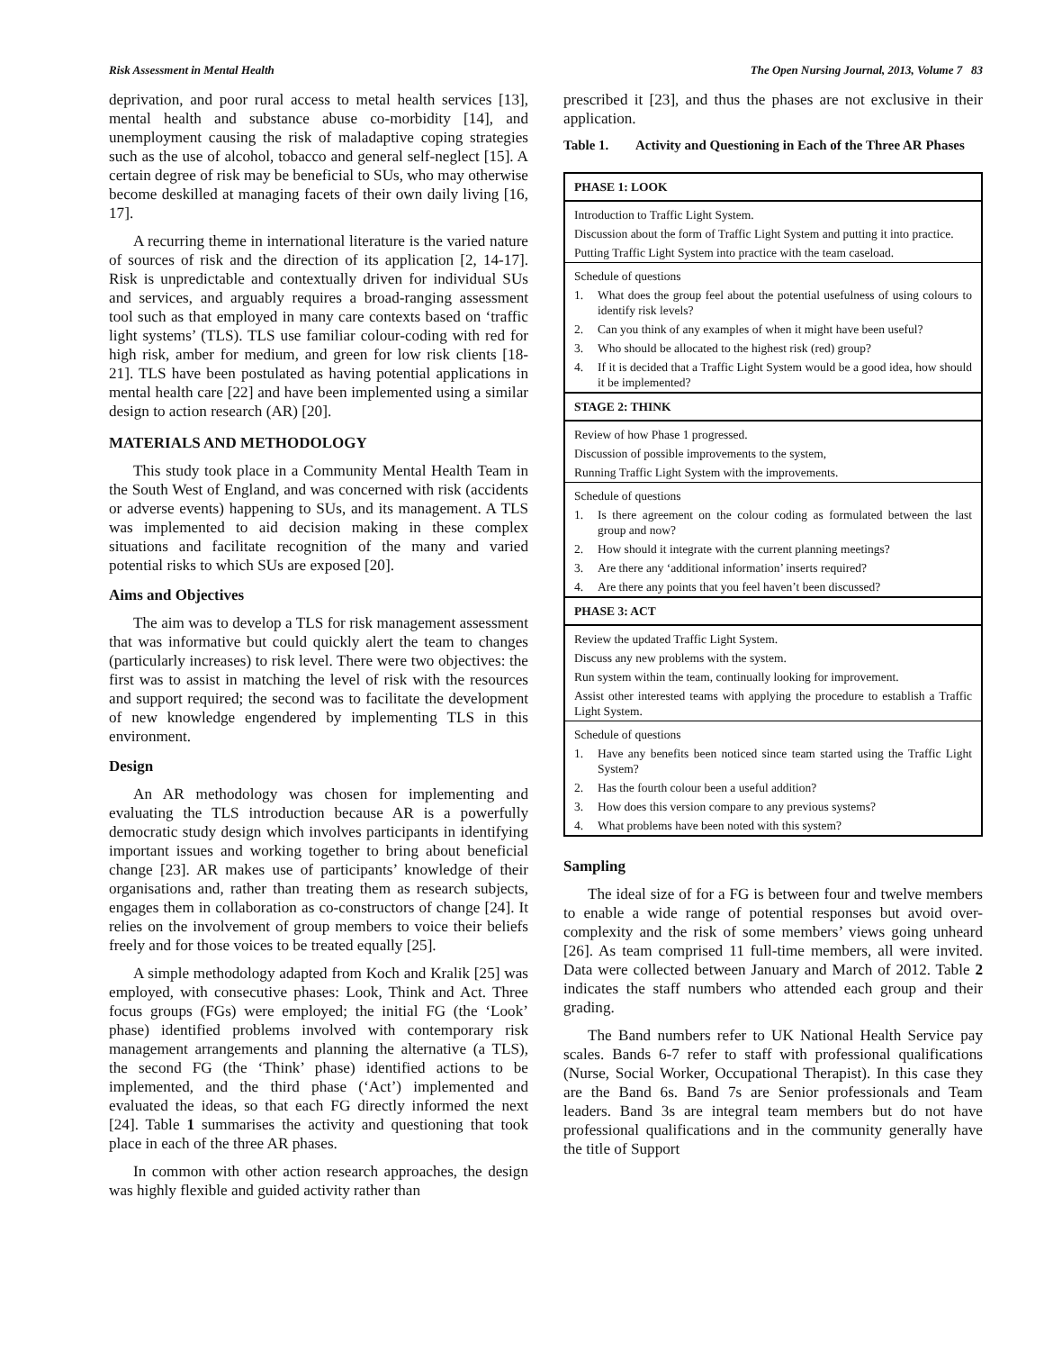Risk Assessment in Mental Health The Open Nursing Journal, 2013, Volume 7 83
deprivation, and poor rural access to metal health services [13], mental health and substance abuse co-morbidity [14], and unemployment causing the risk of maladaptive coping strategies such as the use of alcohol, tobacco and general self-neglect [15]. A certain degree of risk may be beneficial to SUs, who may otherwise become deskilled at managing facets of their own daily living [16, 17].
A recurring theme in international literature is the varied nature of sources of risk and the direction of its application [2, 14-17]. Risk is unpredictable and contextually driven for individual SUs and services, and arguably requires a broad-ranging assessment tool such as that employed in many care contexts based on ‘traffic light systems’ (TLS). TLS use familiar colour-coding with red for high risk, amber for medium, and green for low risk clients [18-21]. TLS have been postulated as having potential applications in mental health care [22] and have been implemented using a similar design to action research (AR) [20].
MATERIALS AND METHODOLOGY
This study took place in a Community Mental Health Team in the South West of England, and was concerned with risk (accidents or adverse events) happening to SUs, and its management. A TLS was implemented to aid decision making in these complex situations and facilitate recognition of the many and varied potential risks to which SUs are exposed [20].
Aims and Objectives
The aim was to develop a TLS for risk management assessment that was informative but could quickly alert the team to changes (particularly increases) to risk level. There were two objectives: the first was to assist in matching the level of risk with the resources and support required; the second was to facilitate the development of new knowledge engendered by implementing TLS in this environment.
Design
An AR methodology was chosen for implementing and evaluating the TLS introduction because AR is a powerfully democratic study design which involves participants in identifying important issues and working together to bring about beneficial change [23]. AR makes use of participants’ knowledge of their organisations and, rather than treating them as research subjects, engages them in collaboration as co-constructors of change [24]. It relies on the involvement of group members to voice their beliefs freely and for those voices to be treated equally [25].
A simple methodology adapted from Koch and Kralik [25] was employed, with consecutive phases: Look, Think and Act. Three focus groups (FGs) were employed; the initial FG (the ‘Look’ phase) identified problems involved with contemporary risk management arrangements and planning the alternative (a TLS), the second FG (the ‘Think’ phase) identified actions to be implemented, and the third phase (‘Act’) implemented and evaluated the ideas, so that each FG directly informed the next [24]. Table 1 summarises the activity and questioning that took place in each of the three AR phases.
In common with other action research approaches, the design was highly flexible and guided activity rather than
prescribed it [23], and thus the phases are not exclusive in their application.
Table 1. Activity and Questioning in Each of the Three AR Phases
| PHASE 1: LOOK | |
| --- | --- |
| Introduction to Traffic Light System. | |
| Discussion about the form of Traffic Light System and putting it into practice. | |
| Putting Traffic Light System into practice with the team caseload. | |
| Schedule of questions | |
| 1. | What does the group feel about the potential usefulness of using colours to identify risk levels? |
| 2. | Can you think of any examples of when it might have been useful? |
| 3. | Who should be allocated to the highest risk (red) group? |
| 4. | If it is decided that a Traffic Light System would be a good idea, how should it be implemented? |
| STAGE 2: THINK | |
| Review of how Phase 1 progressed. | |
| Discussion of possible improvements to the system, | |
| Running Traffic Light System with the improvements. | |
| Schedule of questions | |
| 1. | Is there agreement on the colour coding as formulated between the last group and now? |
| 2. | How should it integrate with the current planning meetings? |
| 3. | Are there any ‘additional information’ inserts required? |
| 4. | Are there any points that you feel haven’t been discussed? |
| PHASE 3: ACT | |
| Review the updated Traffic Light System. | |
| Discuss any new problems with the system. | |
| Run system within the team, continually looking for improvement. | |
| Assist other interested teams with applying the procedure to establish a Traffic Light System. | |
| Schedule of questions | |
| 1. | Have any benefits been noticed since team started using the Traffic Light System? |
| 2. | Has the fourth colour been a useful addition? |
| 3. | How does this version compare to any previous systems? |
| 4. | What problems have been noted with this system? |
Sampling
The ideal size of for a FG is between four and twelve members to enable a wide range of potential responses but avoid over-complexity and the risk of some members’ views going unheard [26]. As team comprised 11 full-time members, all were invited. Data were collected between January and March of 2012. Table 2 indicates the staff numbers who attended each group and their grading.
The Band numbers refer to UK National Health Service pay scales. Bands 6-7 refer to staff with professional qualifications (Nurse, Social Worker, Occupational Therapist). In this case they are the Band 6s. Band 7s are Senior professionals and Team leaders. Band 3s are integral team members but do not have professional qualifications and in the community generally have the title of Support